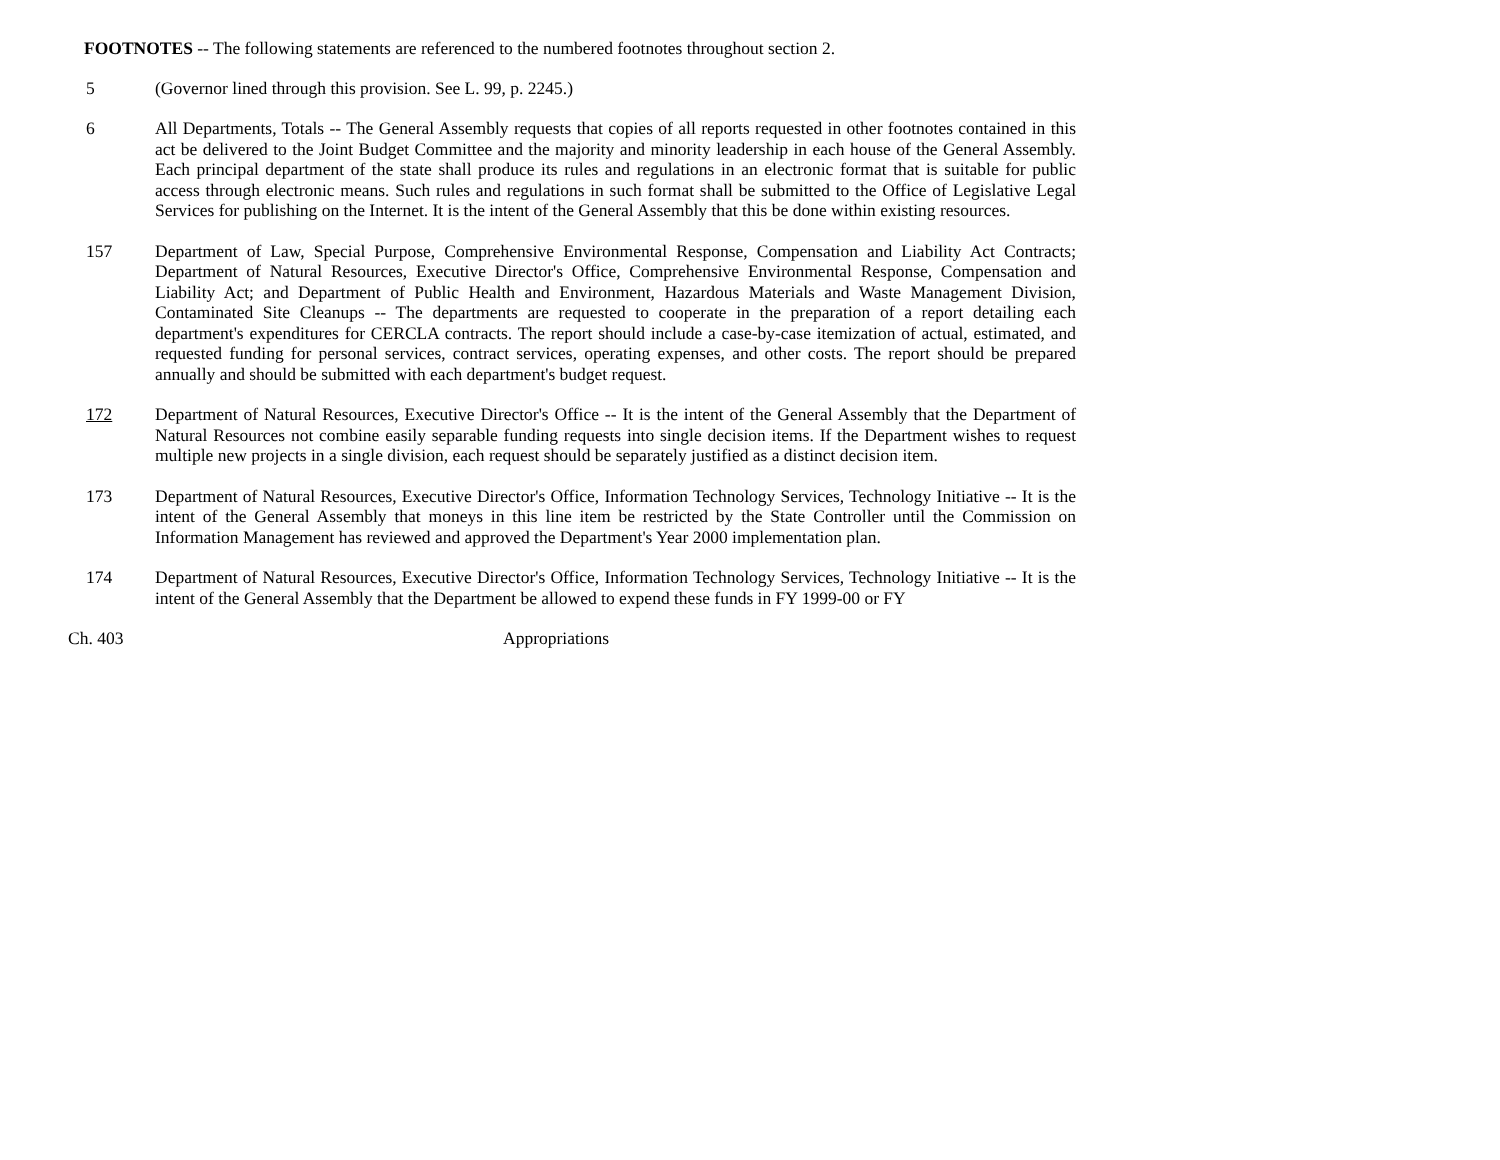FOOTNOTES -- The following statements are referenced to the numbered footnotes throughout section 2.
5 (Governor lined through this provision. See L. 99, p. 2245.)
6 All Departments, Totals -- The General Assembly requests that copies of all reports requested in other footnotes contained in this act be delivered to the Joint Budget Committee and the majority and minority leadership in each house of the General Assembly. Each principal department of the state shall produce its rules and regulations in an electronic format that is suitable for public access through electronic means. Such rules and regulations in such format shall be submitted to the Office of Legislative Legal Services for publishing on the Internet. It is the intent of the General Assembly that this be done within existing resources.
157 Department of Law, Special Purpose, Comprehensive Environmental Response, Compensation and Liability Act Contracts; Department of Natural Resources, Executive Director's Office, Comprehensive Environmental Response, Compensation and Liability Act; and Department of Public Health and Environment, Hazardous Materials and Waste Management Division, Contaminated Site Cleanups -- The departments are requested to cooperate in the preparation of a report detailing each department's expenditures for CERCLA contracts. The report should include a case-by-case itemization of actual, estimated, and requested funding for personal services, contract services, operating expenses, and other costs. The report should be prepared annually and should be submitted with each department's budget request.
172 Department of Natural Resources, Executive Director's Office -- It is the intent of the General Assembly that the Department of Natural Resources not combine easily separable funding requests into single decision items. If the Department wishes to request multiple new projects in a single division, each request should be separately justified as a distinct decision item.
173 Department of Natural Resources, Executive Director's Office, Information Technology Services, Technology Initiative -- It is the intent of the General Assembly that moneys in this line item be restricted by the State Controller until the Commission on Information Management has reviewed and approved the Department's Year 2000 implementation plan.
174 Department of Natural Resources, Executive Director's Office, Information Technology Services, Technology Initiative -- It is the intent of the General Assembly that the Department be allowed to expend these funds in FY 1999-00 or FY
Ch. 403 Appropriations